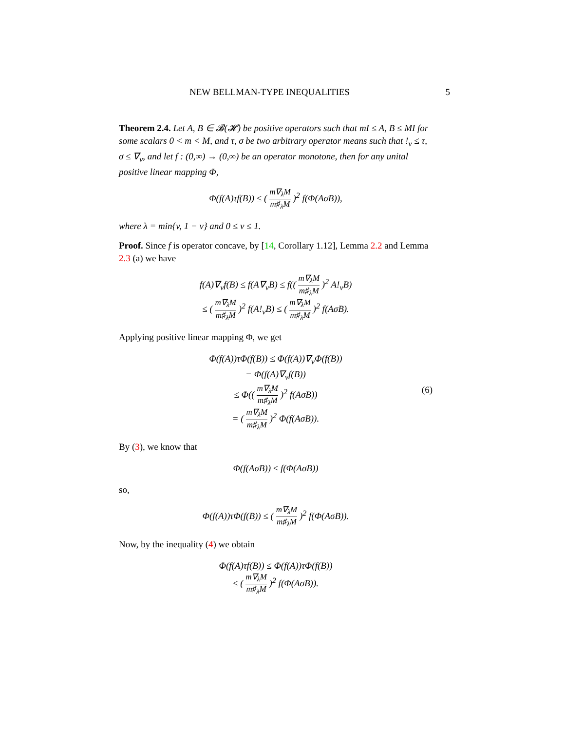NEW BELLMAN-TYPE INEQUALITIES 5
Theorem 2.4. Let A, B ∈ 𝓑(𝓗) be positive operators such that mI ≤ A, B ≤ MI for some scalars 0 < m < M, and τ, σ be two arbitrary operator means such that !<sub>v</sub> ≤ τ, σ ≤ ∇<sub>v</sub>, and let f : (0,∞) → (0,∞) be an operator monotone, then for any unital positive linear mapping Φ,
Φ(f(A)τf(B)) ≤ ( m∇<sub>λ</sub>M m♯<sub>λ</sub>M )<sup>2</sup> f(Φ(AσB)),
where λ = min{v, 1 − v} and 0 ≤ v ≤ 1.
Proof. Since f is operator concave, by [14, Corollary 1.12], Lemma 2.2 and Lemma 2.3 (a) we have
f(A)∇<sub>v</sub>f(B) ≤ f(A∇<sub>v</sub>B) ≤ f(( m∇<sub>λ</sub>M m♯<sub>λ</sub>M )<sup>2</sup> A!<sub>v</sub>B)
≤ ( m∇<sub>λ</sub>M m♯<sub>λ</sub>M )<sup>2</sup> f(A!<sub>v</sub>B) ≤ ( m∇<sub>λ</sub>M m♯<sub>λ</sub>M )<sup>2</sup> f(AσB).
Applying positive linear mapping Φ, we get
Φ(f(A))τΦ(f(B)) ≤ Φ(f(A))∇<sub>v</sub>Φ(f(B))
= Φ(f(A)∇<sub>v</sub>f(B))
≤ Φ(( m∇<sub>λ</sub>M m♯<sub>λ</sub>M )<sup>2</sup> f(AσB)) (6)
= ( m∇<sub>λ</sub>M m♯<sub>λ</sub>M )<sup>2</sup> Φ(f(AσB)).
By (3), we know that
Φ(f(AσB)) ≤ f(Φ(AσB))
so,
Φ(f(A))τΦ(f(B)) ≤ ( m∇<sub>λ</sub>M m♯<sub>λ</sub>M )<sup>2</sup> f(Φ(AσB)).
Now, by the inequality (4) we obtain
Φ(f(A)τf(B)) ≤ Φ(f(A))τΦ(f(B))
≤ ( m∇<sub>λ</sub>M m♯<sub>λ</sub>M )<sup>2</sup> f(Φ(AσB)).